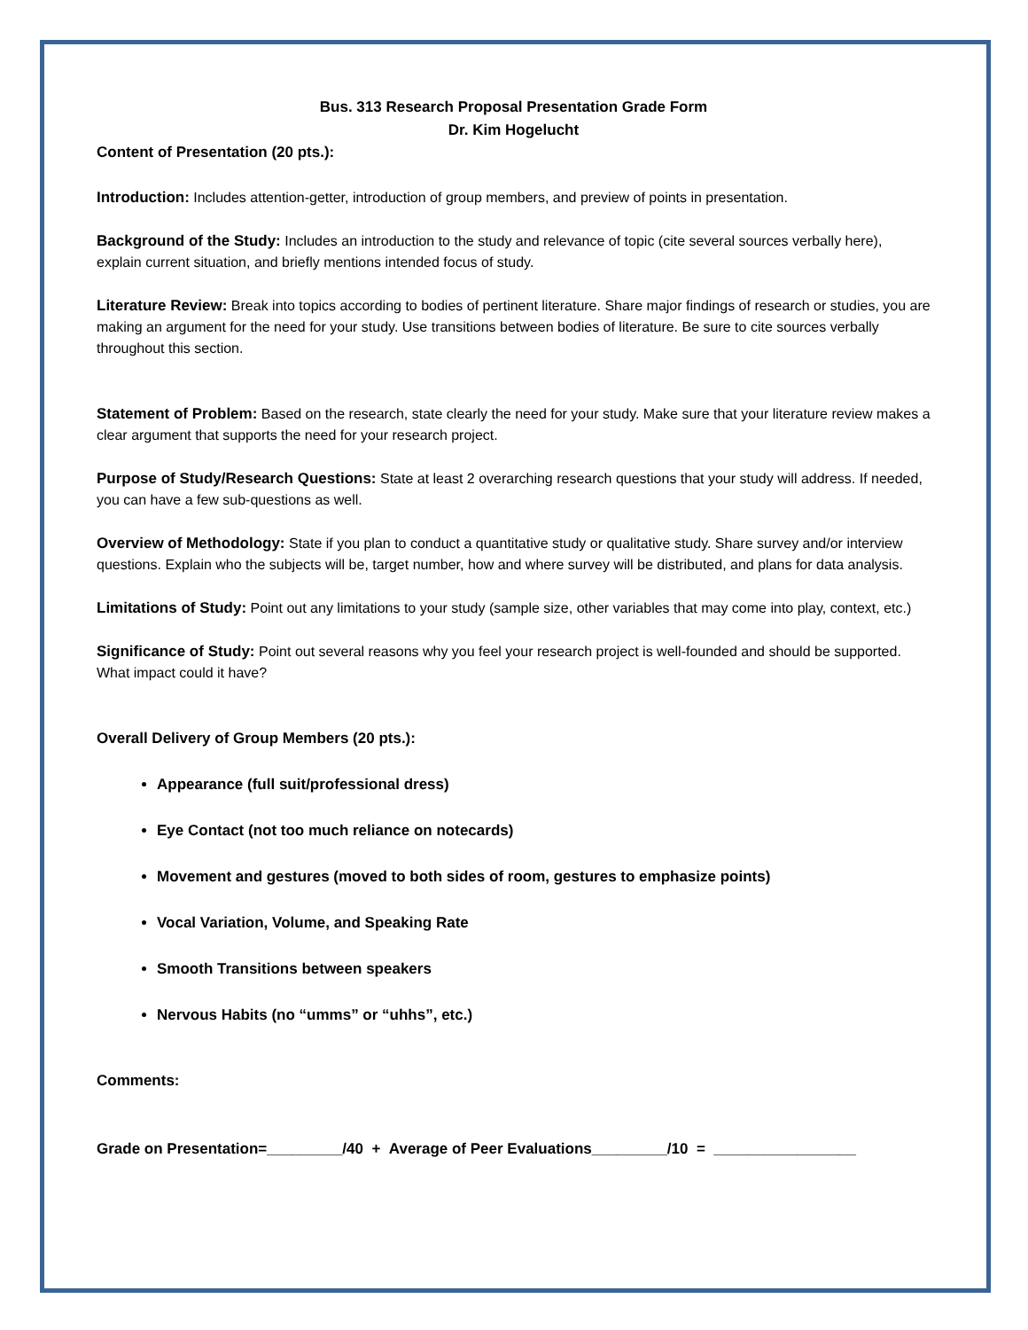Bus. 313 Research Proposal Presentation Grade Form
Dr. Kim Hogelucht
Content of Presentation (20 pts.):
Introduction: Includes attention-getter, introduction of group members, and preview of points in presentation.
Background of the Study: Includes an introduction to the study and relevance of topic (cite several sources verbally here), explain current situation, and briefly mentions intended focus of study.
Literature Review: Break into topics according to bodies of pertinent literature. Share major findings of research or studies, you are making an argument for the need for your study. Use transitions between bodies of literature. Be sure to cite sources verbally throughout this section.
Statement of Problem: Based on the research, state clearly the need for your study. Make sure that your literature review makes a clear argument that supports the need for your research project.
Purpose of Study/Research Questions: State at least 2 overarching research questions that your study will address. If needed, you can have a few sub-questions as well.
Overview of Methodology: State if you plan to conduct a quantitative study or qualitative study. Share survey and/or interview questions. Explain who the subjects will be, target number, how and where survey will be distributed, and plans for data analysis.
Limitations of Study: Point out any limitations to your study (sample size, other variables that may come into play, context, etc.)
Significance of Study: Point out several reasons why you feel your research project is well-founded and should be supported. What impact could it have?
Overall Delivery of Group Members (20 pts.):
Appearance (full suit/professional dress)
Eye Contact (not too much reliance on notecards)
Movement and gestures (moved to both sides of room, gestures to emphasize points)
Vocal Variation, Volume, and Speaking Rate
Smooth Transitions between speakers
Nervous Habits (no “umms” or “uhhs”, etc.)
Comments:
Grade on Presentation=_________/40 + Average of Peer Evaluations_________/10 = _________________